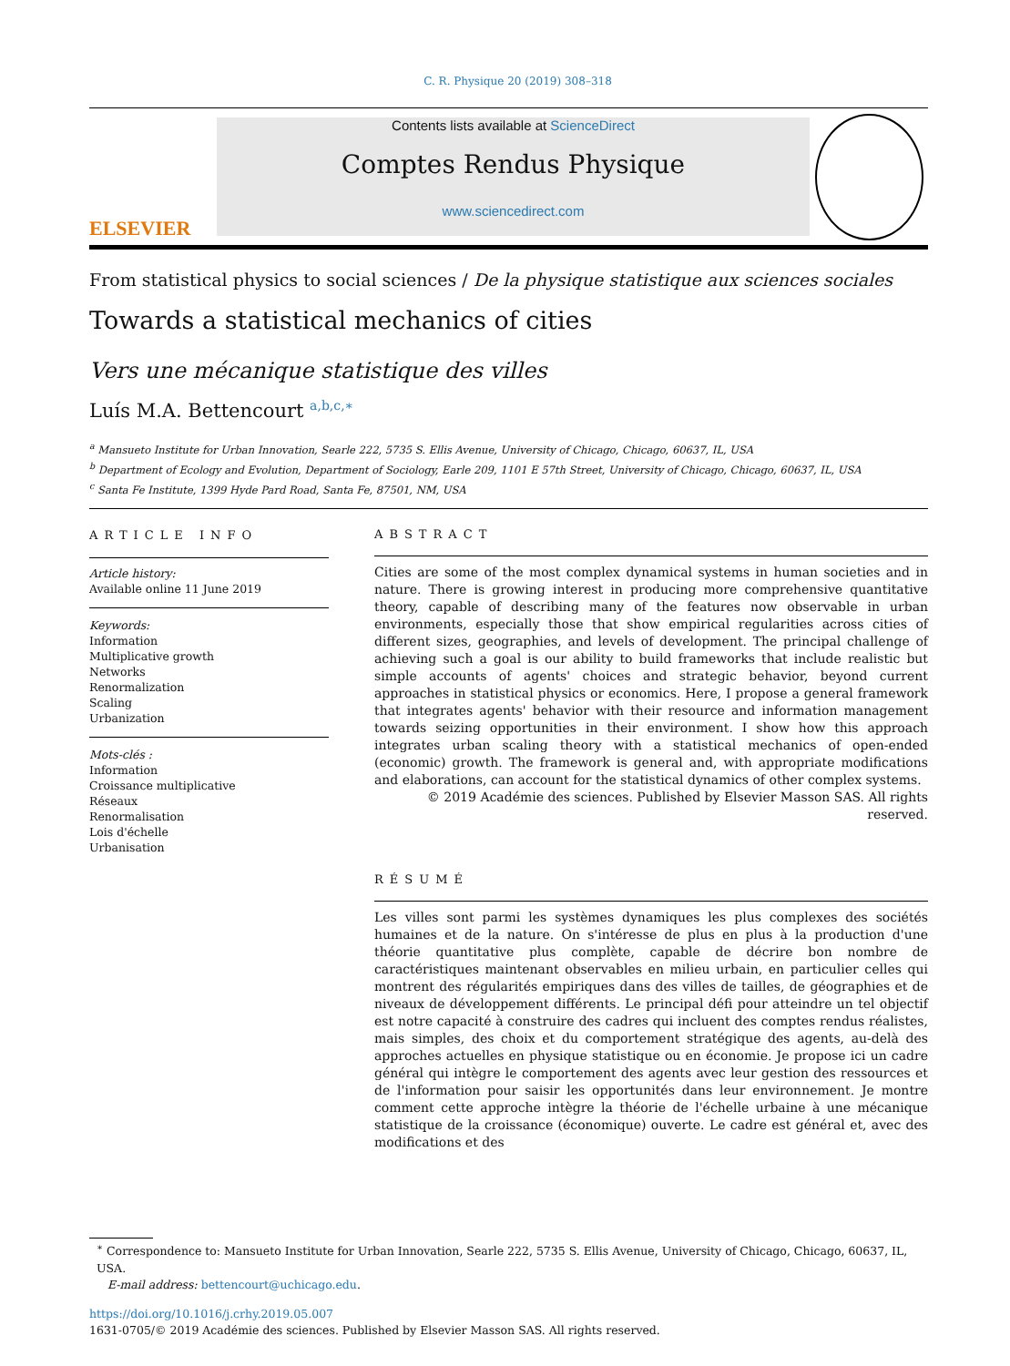C. R. Physique 20 (2019) 308–318
ELSEVIER
Contents lists available at ScienceDirect
Comptes Rendus Physique
www.sciencedirect.com
From statistical physics to social sciences / De la physique statistique aux sciences sociales
Towards a statistical mechanics of cities
Vers une mécanique statistique des villes
Luís M.A. Bettencourt <sup>a,b,c,∗</sup>
<sup>a</sup> Mansueto Institute for Urban Innovation, Searle 222, 5735 S. Ellis Avenue, University of Chicago, Chicago, 60637, IL, USA
<sup>b</sup> Department of Ecology and Evolution, Department of Sociology, Earle 209, 1101 E 57th Street, University of Chicago, Chicago, 60637, IL, USA
<sup>c</sup> Santa Fe Institute, 1399 Hyde Pard Road, Santa Fe, 87501, NM, USA
ARTICLE INFO
Article history:
Available online 11 June 2019
Keywords:
Information
Multiplicative growth
Networks
Renormalization
Scaling
Urbanization
Mots-clés :
Information
Croissance multiplicative
Réseaux
Renormalisation
Lois d'échelle
Urbanisation
ABSTRACT
Cities are some of the most complex dynamical systems in human societies and in nature. There is growing interest in producing more comprehensive quantitative theory, capable of describing many of the features now observable in urban environments, especially those that show empirical regularities across cities of different sizes, geographies, and levels of development. The principal challenge of achieving such a goal is our ability to build frameworks that include realistic but simple accounts of agents' choices and strategic behavior, beyond current approaches in statistical physics or economics. Here, I propose a general framework that integrates agents' behavior with their resource and information management towards seizing opportunities in their environment. I show how this approach integrates urban scaling theory with a statistical mechanics of open-ended (economic) growth. The framework is general and, with appropriate modifications and elaborations, can account for the statistical dynamics of other complex systems.
© 2019 Académie des sciences. Published by Elsevier Masson SAS. All rights reserved.
RÉSUMÉ
Les villes sont parmi les systèmes dynamiques les plus complexes des sociétés humaines et de la nature. On s'intéresse de plus en plus à la production d'une théorie quantitative plus complète, capable de décrire bon nombre de caractéristiques maintenant observables en milieu urbain, en particulier celles qui montrent des régularités empiriques dans des villes de tailles, de géographies et de niveaux de développement différents. Le principal défi pour atteindre un tel objectif est notre capacité à construire des cadres qui incluent des comptes rendus réalistes, mais simples, des choix et du comportement stratégique des agents, au-delà des approches actuelles en physique statistique ou en économie. Je propose ici un cadre général qui intègre le comportement des agents avec leur gestion des ressources et de l'information pour saisir les opportunités dans leur environnement. Je montre comment cette approche intègre la théorie de l'échelle urbaine à une mécanique statistique de la croissance (économique) ouverte. Le cadre est général et, avec des modifications et des
<sup>∗</sup> Correspondence to: Mansueto Institute for Urban Innovation, Searle 222, 5735 S. Ellis Avenue, University of Chicago, Chicago, 60637, IL, USA.
E-mail address: bettencourt@uchicago.edu.
https://doi.org/10.1016/j.crhy.2019.05.007
1631-0705/© 2019 Académie des sciences. Published by Elsevier Masson SAS. All rights reserved.